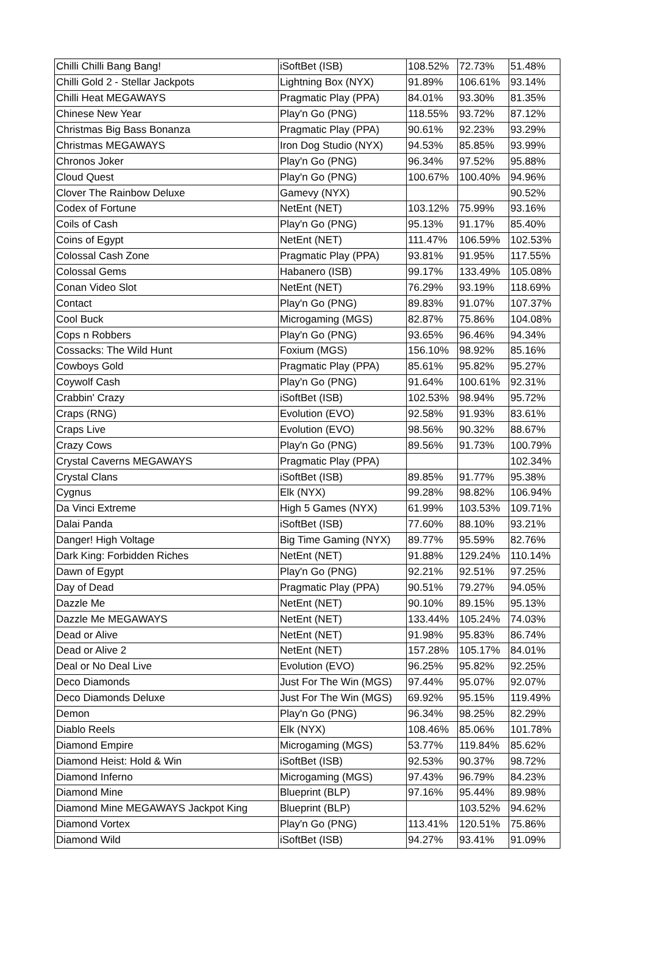| Chilli Chilli Bang Bang! | iSoftBet (ISB) | 108.52% | 72.73% | 51.48% |
| Chilli Gold 2 - Stellar Jackpots | Lightning Box (NYX) | 91.89% | 106.61% | 93.14% |
| Chilli Heat MEGAWAYS | Pragmatic Play (PPA) | 84.01% | 93.30% | 81.35% |
| Chinese New Year | Play'n Go (PNG) | 118.55% | 93.72% | 87.12% |
| Christmas Big Bass Bonanza | Pragmatic Play (PPA) | 90.61% | 92.23% | 93.29% |
| Christmas MEGAWAYS | Iron Dog Studio (NYX) | 94.53% | 85.85% | 93.99% |
| Chronos Joker | Play'n Go (PNG) | 96.34% | 97.52% | 95.88% |
| Cloud Quest | Play'n Go (PNG) | 100.67% | 100.40% | 94.96% |
| Clover The Rainbow Deluxe | Gamevy (NYX) | | | 90.52% |
| Codex of Fortune | NetEnt (NET) | 103.12% | 75.99% | 93.16% |
| Coils of Cash | Play'n Go (PNG) | 95.13% | 91.17% | 85.40% |
| Coins of Egypt | NetEnt (NET) | 111.47% | 106.59% | 102.53% |
| Colossal Cash Zone | Pragmatic Play (PPA) | 93.81% | 91.95% | 117.55% |
| Colossal Gems | Habanero (ISB) | 99.17% | 133.49% | 105.08% |
| Conan Video Slot | NetEnt (NET) | 76.29% | 93.19% | 118.69% |
| Contact | Play'n Go (PNG) | 89.83% | 91.07% | 107.37% |
| Cool Buck | Microgaming (MGS) | 82.87% | 75.86% | 104.08% |
| Cops n Robbers | Play'n Go (PNG) | 93.65% | 96.46% | 94.34% |
| Cossacks: The Wild Hunt | Foxium (MGS) | 156.10% | 98.92% | 85.16% |
| Cowboys Gold | Pragmatic Play (PPA) | 85.61% | 95.82% | 95.27% |
| Coywolf Cash | Play'n Go (PNG) | 91.64% | 100.61% | 92.31% |
| Crabbin' Crazy | iSoftBet (ISB) | 102.53% | 98.94% | 95.72% |
| Craps (RNG) | Evolution (EVO) | 92.58% | 91.93% | 83.61% |
| Craps Live | Evolution (EVO) | 98.56% | 90.32% | 88.67% |
| Crazy Cows | Play'n Go (PNG) | 89.56% | 91.73% | 100.79% |
| Crystal Caverns MEGAWAYS | Pragmatic Play (PPA) | | | 102.34% |
| Crystal Clans | iSoftBet (ISB) | 89.85% | 91.77% | 95.38% |
| Cygnus | Elk (NYX) | 99.28% | 98.82% | 106.94% |
| Da Vinci Extreme | High 5 Games (NYX) | 61.99% | 103.53% | 109.71% |
| Dalai Panda | iSoftBet (ISB) | 77.60% | 88.10% | 93.21% |
| Danger! High Voltage | Big Time Gaming (NYX) | 89.77% | 95.59% | 82.76% |
| Dark King: Forbidden Riches | NetEnt (NET) | 91.88% | 129.24% | 110.14% |
| Dawn of Egypt | Play'n Go (PNG) | 92.21% | 92.51% | 97.25% |
| Day of Dead | Pragmatic Play (PPA) | 90.51% | 79.27% | 94.05% |
| Dazzle Me | NetEnt (NET) | 90.10% | 89.15% | 95.13% |
| Dazzle Me MEGAWAYS | NetEnt (NET) | 133.44% | 105.24% | 74.03% |
| Dead or Alive | NetEnt (NET) | 91.98% | 95.83% | 86.74% |
| Dead or Alive 2 | NetEnt (NET) | 157.28% | 105.17% | 84.01% |
| Deal or No Deal Live | Evolution (EVO) | 96.25% | 95.82% | 92.25% |
| Deco Diamonds | Just For The Win (MGS) | 97.44% | 95.07% | 92.07% |
| Deco Diamonds Deluxe | Just For The Win (MGS) | 69.92% | 95.15% | 119.49% |
| Demon | Play'n Go (PNG) | 96.34% | 98.25% | 82.29% |
| Diablo Reels | Elk (NYX) | 108.46% | 85.06% | 101.78% |
| Diamond Empire | Microgaming (MGS) | 53.77% | 119.84% | 85.62% |
| Diamond Heist: Hold & Win | iSoftBet (ISB) | 92.53% | 90.37% | 98.72% |
| Diamond Inferno | Microgaming (MGS) | 97.43% | 96.79% | 84.23% |
| Diamond Mine | Blueprint (BLP) | 97.16% | 95.44% | 89.98% |
| Diamond Mine MEGAWAYS Jackpot King | Blueprint (BLP) | | 103.52% | 94.62% |
| Diamond Vortex | Play'n Go (PNG) | 113.41% | 120.51% | 75.86% |
| Diamond Wild | iSoftBet (ISB) | 94.27% | 93.41% | 91.09% |